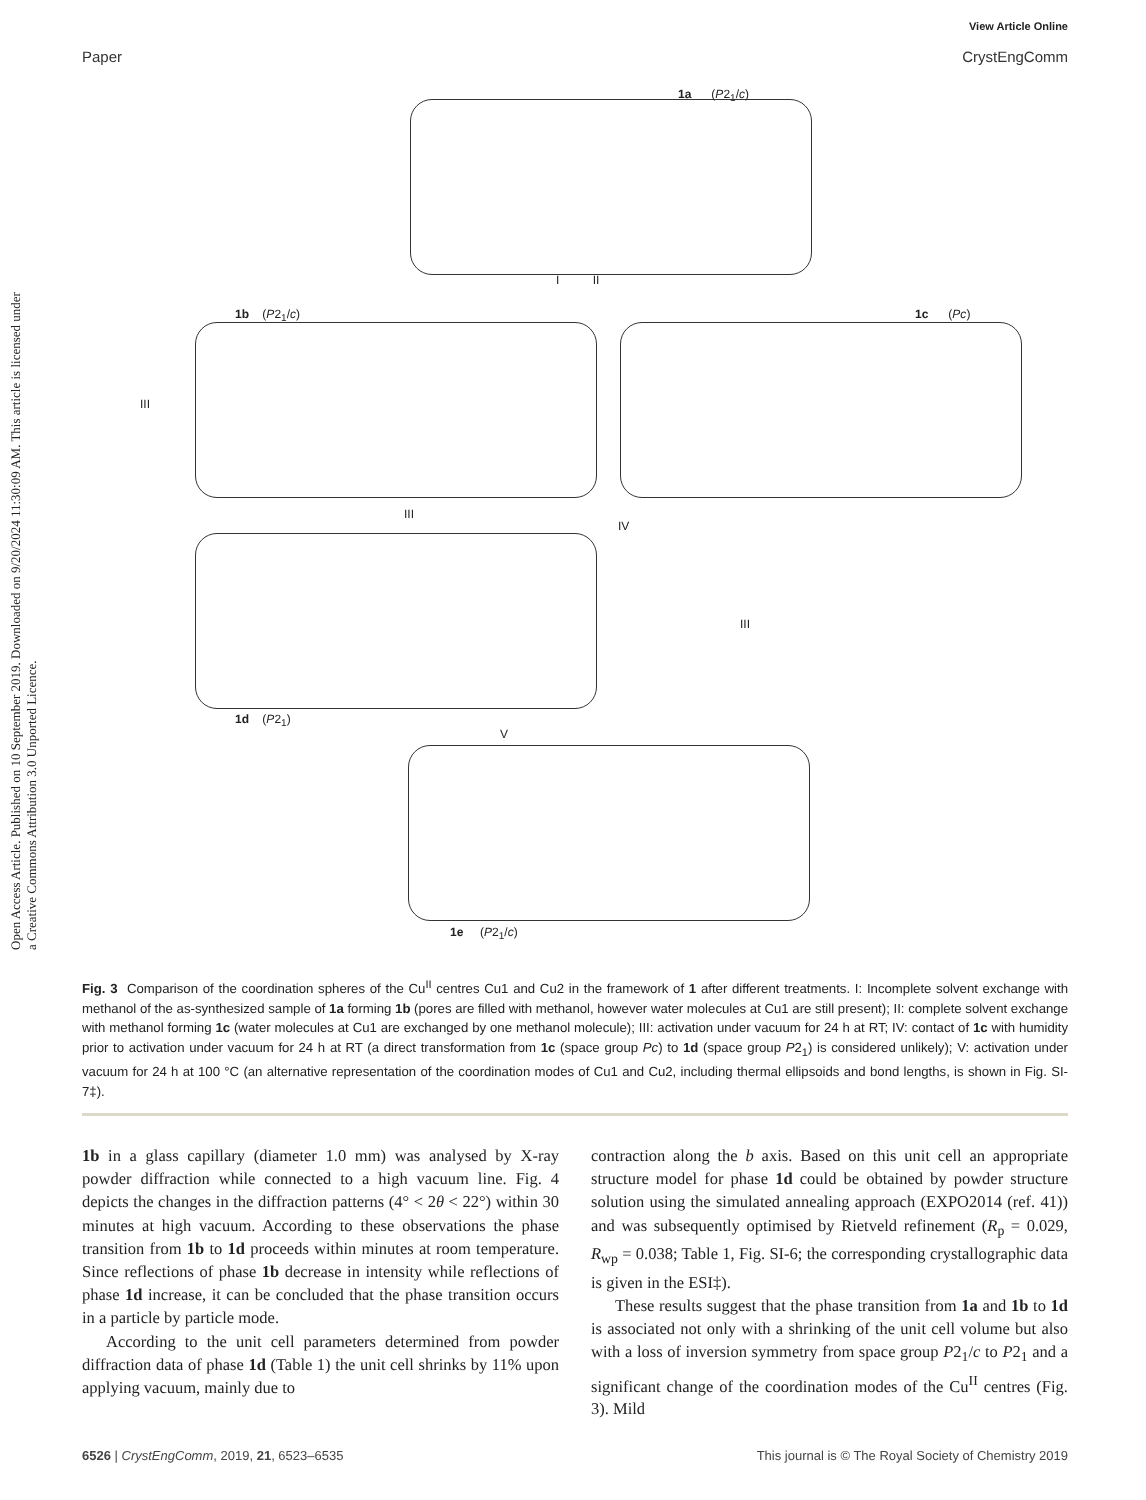View Article Online
Paper CrystEngComm
Open Access Article. Published on 10 September 2019. Downloaded on 9/20/2024 11:30:09 AM. This article is licensed under a Creative Commons Attribution 3.0 Unported Licence.
1a (P2<sub>1</sub>/c)
I II
1b (P2<sub>1</sub>/c) 1c (Pc)
III
III
IV
III
1d (P2<sub>1</sub>)
V
1e (P2<sub>1</sub>/c)
Fig. 3 Comparison of the coordination spheres of the Cu<sup>II</sup> centres Cu1 and Cu2 in the framework of 1 after different treatments. I: Incomplete solvent exchange with methanol of the as-synthesized sample of 1a forming 1b (pores are filled with methanol, however water molecules at Cu1 are still present); II: complete solvent exchange with methanol forming 1c (water molecules at Cu1 are exchanged by one methanol molecule); III: activation under vacuum for 24 h at RT; IV: contact of 1c with humidity prior to activation under vacuum for 24 h at RT (a direct transformation from 1c (space group Pc) to 1d (space group P2<sub>1</sub>) is considered unlikely); V: activation under vacuum for 24 h at 100 °C (an alternative representation of the coordination modes of Cu1 and Cu2, including thermal ellipsoids and bond lengths, is shown in Fig. SI-7‡).
1b in a glass capillary (diameter 1.0 mm) was analysed by X-ray powder diffraction while connected to a high vacuum line. Fig. 4 depicts the changes in the diffraction patterns (4° < 2θ < 22°) within 30 minutes at high vacuum. According to these observations the phase transition from 1b to 1d proceeds within minutes at room temperature. Since reflections of phase 1b decrease in intensity while reflections of phase 1d increase, it can be concluded that the phase transition occurs in a particle by particle mode.
According to the unit cell parameters determined from powder diffraction data of phase 1d (Table 1) the unit cell shrinks by 11% upon applying vacuum, mainly due to
contraction along the b axis. Based on this unit cell an appropriate structure model for phase 1d could be obtained by powder structure solution using the simulated annealing approach (EXPO2014 (ref. 41)) and was subsequently optimised by Rietveld refinement (R<sub>p</sub> = 0.029, R<sub>wp</sub> = 0.038; Table 1, Fig. SI-6; the corresponding crystallographic data is given in the ESI‡).
These results suggest that the phase transition from 1a and 1b to 1d is associated not only with a shrinking of the unit cell volume but also with a loss of inversion symmetry from space group P2<sub>1</sub>/c to P2<sub>1</sub> and a significant change of the coordination modes of the Cu<sup>II</sup> centres (Fig. 3). Mild
6526 | CrystEngComm, 2019, 21, 6523–6535 This journal is © The Royal Society of Chemistry 2019